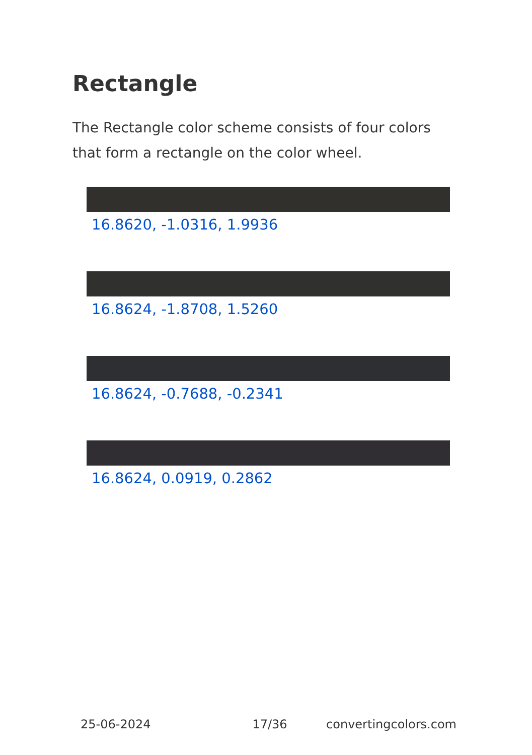Rectangle
The Rectangle color scheme consists of four colors that form a rectangle on the color wheel.
16.8620, -1.0316, 1.9936
16.8624, -1.8708, 1.5260
16.8624, -0.7688, -0.2341
16.8624, 0.0919, 0.2862
25-06-2024 17/36 convertingcolors.com